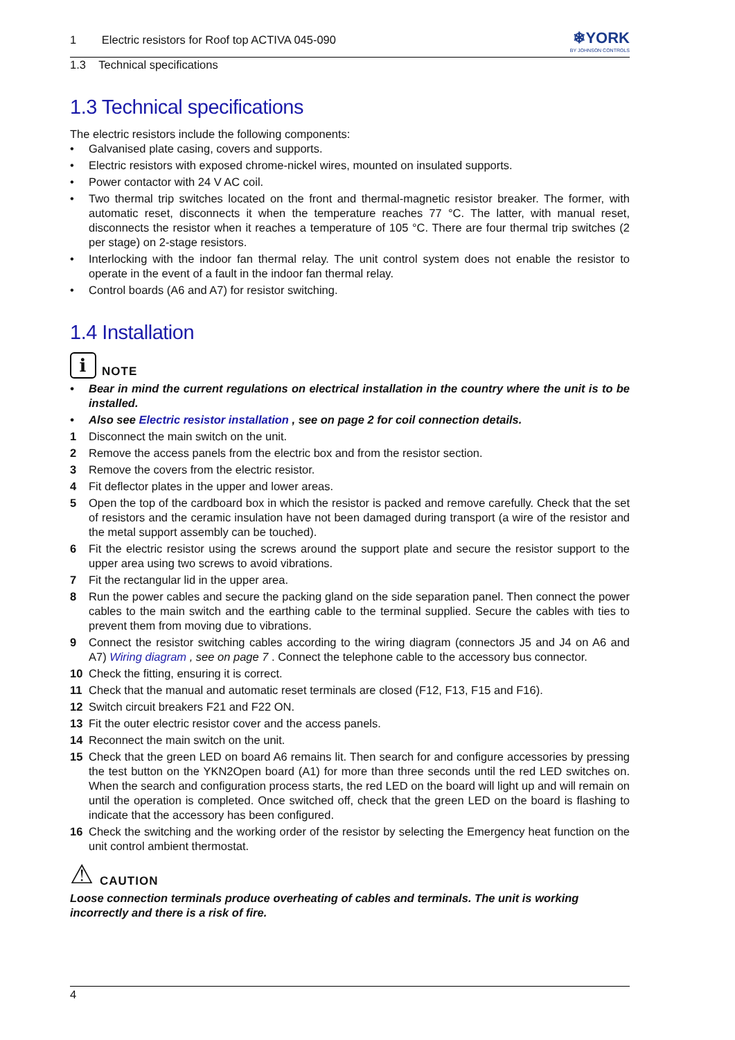1 Electric resistors for Roof top ACTIVA 045-090
❄YORK
BY JOHNSON CONTROLS
1.3 Technical specifications
1.3 Technical specifications
The electric resistors include the following components:
• Galvanised plate casing, covers and supports.
• Electric resistors with exposed chrome-nickel wires, mounted on insulated supports.
• Power contactor with 24 V AC coil.
• Two thermal trip switches located on the front and thermal-magnetic resistor breaker. The former, with automatic reset, disconnects it when the temperature reaches 77 °C. The latter, with manual reset, disconnects the resistor when it reaches a temperature of 105 °C. There are four thermal trip switches (2 per stage) on 2-stage resistors.
• Interlocking with the indoor fan thermal relay. The unit control system does not enable the resistor to operate in the event of a fault in the indoor fan thermal relay.
• Control boards (A6 and A7) for resistor switching.
1.4 Installation
i
NOTE
• Bear in mind the current regulations on electrical installation in the country where the unit is to be installed.
• Also see Electric resistor installation , see on page 2 for coil connection details.
1 Disconnect the main switch on the unit.
2 Remove the access panels from the electric box and from the resistor section.
3 Remove the covers from the electric resistor.
4 Fit deflector plates in the upper and lower areas.
5 Open the top of the cardboard box in which the resistor is packed and remove carefully. Check that the set of resistors and the ceramic insulation have not been damaged during transport (a wire of the resistor and the metal support assembly can be touched).
6 Fit the electric resistor using the screws around the support plate and secure the resistor support to the upper area using two screws to avoid vibrations.
7 Fit the rectangular lid in the upper area.
8 Run the power cables and secure the packing gland on the side separation panel. Then connect the power cables to the main switch and the earthing cable to the terminal supplied. Secure the cables with ties to prevent them from moving due to vibrations.
9 Connect the resistor switching cables according to the wiring diagram (connectors J5 and J4 on A6 and A7) Wiring diagram , see on page 7 . Connect the telephone cable to the accessory bus connector.
10 Check the fitting, ensuring it is correct.
11 Check that the manual and automatic reset terminals are closed (F12, F13, F15 and F16).
12 Switch circuit breakers F21 and F22 ON.
13 Fit the outer electric resistor cover and the access panels.
14 Reconnect the main switch on the unit.
15 Check that the green LED on board A6 remains lit. Then search for and configure accessories by pressing the test button on the YKN2Open board (A1) for more than three seconds until the red LED switches on. When the search and configuration process starts, the red LED on the board will light up and will remain on until the operation is completed. Once switched off, check that the green LED on the board is flashing to indicate that the accessory has been configured.
16 Check the switching and the working order of the resistor by selecting the Emergency heat function on the unit control ambient thermostat.
⚠ CAUTION
Loose connection terminals produce overheating of cables and terminals. The unit is working incorrectly and there is a risk of fire.
4